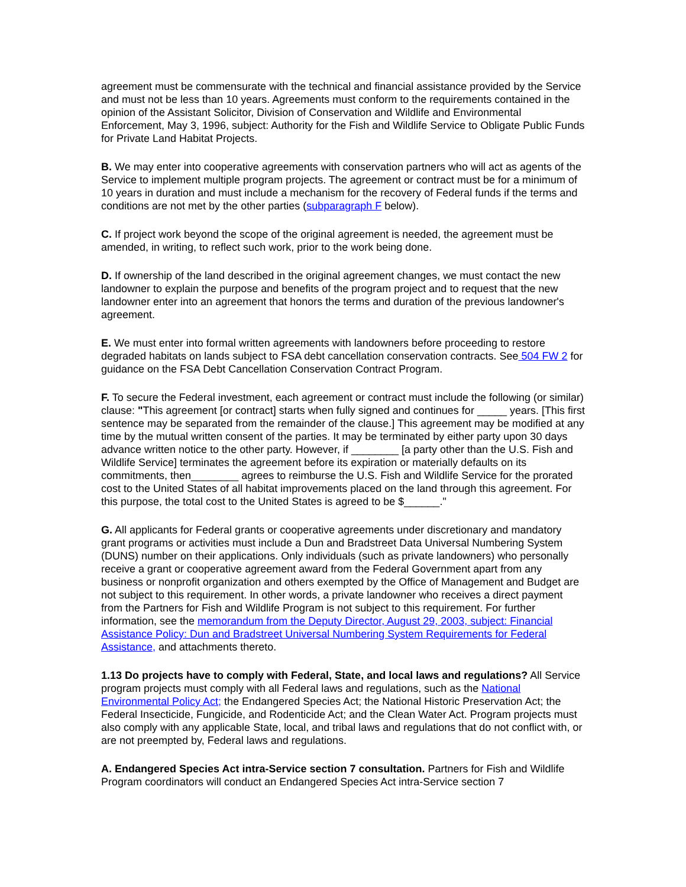agreement must be commensurate with the technical and financial assistance provided by the Service and must not be less than 10 years. Agreements must conform to the requirements contained in the opinion of the Assistant Solicitor, Division of Conservation and Wildlife and Environmental Enforcement, May 3, 1996, subject: Authority for the Fish and Wildlife Service to Obligate Public Funds for Private Land Habitat Projects.
B. We may enter into cooperative agreements with conservation partners who will act as agents of the Service to implement multiple program projects. The agreement or contract must be for a minimum of 10 years in duration and must include a mechanism for the recovery of Federal funds if the terms and conditions are not met by the other parties (subparagraph F below).
C. If project work beyond the scope of the original agreement is needed, the agreement must be amended, in writing, to reflect such work, prior to the work being done.
D. If ownership of the land described in the original agreement changes, we must contact the new landowner to explain the purpose and benefits of the program project and to request that the new landowner enter into an agreement that honors the terms and duration of the previous landowner's agreement.
E. We must enter into formal written agreements with landowners before proceeding to restore degraded habitats on lands subject to FSA debt cancellation conservation contracts. See 504 FW 2 for guidance on the FSA Debt Cancellation Conservation Contract Program.
F. To secure the Federal investment, each agreement or contract must include the following (or similar) clause: "This agreement [or contract] starts when fully signed and continues for _____ years. [This first sentence may be separated from the remainder of the clause.] This agreement may be modified at any time by the mutual written consent of the parties. It may be terminated by either party upon 30 days advance written notice to the other party. However, if ________ [a party other than the U.S. Fish and Wildlife Service] terminates the agreement before its expiration or materially defaults on its commitments, then________ agrees to reimburse the U.S. Fish and Wildlife Service for the prorated cost to the United States of all habitat improvements placed on the land through this agreement. For this purpose, the total cost to the United States is agreed to be $______."
G. All applicants for Federal grants or cooperative agreements under discretionary and mandatory grant programs or activities must include a Dun and Bradstreet Data Universal Numbering System (DUNS) number on their applications. Only individuals (such as private landowners) who personally receive a grant or cooperative agreement award from the Federal Government apart from any business or nonprofit organization and others exempted by the Office of Management and Budget are not subject to this requirement. In other words, a private landowner who receives a direct payment from the Partners for Fish and Wildlife Program is not subject to this requirement. For further information, see the memorandum from the Deputy Director, August 29, 2003, subject: Financial Assistance Policy: Dun and Bradstreet Universal Numbering System Requirements for Federal Assistance, and attachments thereto.
1.13 Do projects have to comply with Federal, State, and local laws and regulations? All Service program projects must comply with all Federal laws and regulations, such as the National Environmental Policy Act; the Endangered Species Act; the National Historic Preservation Act; the Federal Insecticide, Fungicide, and Rodenticide Act; and the Clean Water Act. Program projects must also comply with any applicable State, local, and tribal laws and regulations that do not conflict with, or are not preempted by, Federal laws and regulations.
A. Endangered Species Act intra-Service section 7 consultation. Partners for Fish and Wildlife Program coordinators will conduct an Endangered Species Act intra-Service section 7